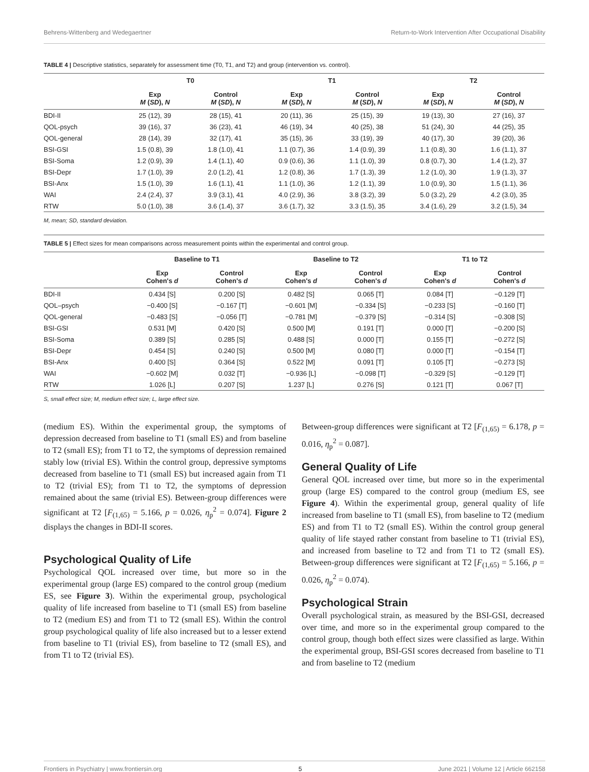Behrens-Wittenberg and Wedegaertner Return-to-Work Intervention After Occupational Disability
TABLE 4 | Descriptive statistics, separately for assessment time (T0, T1, and T2) and group (intervention vs. control).
| | T0 | | T1 | | T2 | |
| --- | --- | --- | --- | --- | --- | --- |
| | Exp M ( SD ), N | Control M ( SD ), N | Exp M ( SD ), N | Control M ( SD ), N | Exp M ( SD ), N | Control M ( SD ), N |
| BDI-II | 25 (12), 39 | 28 (15), 41 | 20 (11), 36 | 25 (15), 39 | 19 (13), 30 | 27 (16), 37 |
| QOL-psych | 39 (16), 37 | 36 (23), 41 | 46 (19), 34 | 40 (25), 38 | 51 (24), 30 | 44 (25), 35 |
| QOL-general | 28 (14), 39 | 32 (17), 41 | 35 (15), 36 | 33 (19), 39 | 40 (17), 30 | 39 (20), 36 |
| BSI-GSI | 1.5 (0.8), 39 | 1.8 (1.0), 41 | 1.1 (0.7), 36 | 1.4 (0.9), 39 | 1.1 (0.8), 30 | 1.6 (1.1), 37 |
| BSI-Soma | 1.2 (0.9), 39 | 1.4 (1.1), 40 | 0.9 (0.6), 36 | 1.1 (1.0), 39 | 0.8 (0.7), 30 | 1.4 (1.2), 37 |
| BSI-Depr | 1.7 (1.0), 39 | 2.0 (1.2), 41 | 1.2 (0.8), 36 | 1.7 (1.3), 39 | 1.2 (1.0), 30 | 1.9 (1.3), 37 |
| BSI-Anx | 1.5 (1.0), 39 | 1.6 (1.1), 41 | 1.1 (1.0), 36 | 1.2 (1.1), 39 | 1.0 (0.9), 30 | 1.5 (1.1), 36 |
| WAI | 2.4 (2.4), 37 | 3.9 (3.1), 41 | 4.0 (2.9), 36 | 3.8 (3.2), 39 | 5.0 (3.2), 29 | 4.2 (3.0), 35 |
| RTW | 5.0 (1.0), 38 | 3.6 (1.4), 37 | 3.6 (1.7), 32 | 3.3 (1.5), 35 | 3.4 (1.6), 29 | 3.2 (1.5), 34 |
M, mean; SD, standard deviation.
TABLE 5 | Effect sizes for mean comparisons across measurement points within the experimental and control group.
| | Baseline to T1 | | Baseline to T2 | | T1 to T2 | |
| --- | --- | --- | --- | --- | --- | --- |
| | Exp Cohen's d | Control Cohen's d | Exp Cohen's d | Control Cohen's d | Exp Cohen's d | Control Cohen's d |
| BDI-II | 0.434 [S] | 0.200 [S] | 0.482 [S] | 0.065 [T] | 0.084 [T] | −0.129 [T] |
| QOL–psych | −0.400 [S] | −0.167 [T] | −0.601 [M] | −0.334 [S] | −0.233 [S] | −0.160 [T] |
| QOL-general | −0.483 [S] | −0.056 [T] | −0.781 [M] | −0.379 [S] | −0.314 [S] | −0.308 [S] |
| BSI-GSI | 0.531 [M] | 0.420 [S] | 0.500 [M] | 0.191 [T] | 0.000 [T] | −0.200 [S] |
| BSI-Soma | 0.389 [S] | 0.285 [S] | 0.488 [S] | 0.000 [T] | 0.155 [T] | −0.272 [S] |
| BSI-Depr | 0.454 [S] | 0.240 [S] | 0.500 [M] | 0.080 [T] | 0.000 [T] | −0.154 [T] |
| BSI-Anx | 0.400 [S] | 0.364 [S] | 0.522 [M] | 0.091 [T] | 0.105 [T] | −0.273 [S] |
| WAI | −0.602 [M] | 0.032 [T] | −0.936 [L] | −0.098 [T] | −0.329 [S] | −0.129 [T] |
| RTW | 1.026 [L] | 0.207 [S] | 1.237 [L] | 0.276 [S] | 0.121 [T] | 0.067 [T] |
S, small effect size; M, medium effect size; L, large effect size.
(medium ES). Within the experimental group, the symptoms of depression decreased from baseline to T1 (small ES) and from baseline to T2 (small ES); from T1 to T2, the symptoms of depression remained stably low (trivial ES). Within the control group, depressive symptoms decreased from baseline to T1 (small ES) but increased again from T1 to T2 (trivial ES); from T1 to T2, the symptoms of depression remained about the same (trivial ES). Between-group differences were significant at T2 [F<sub>(1,65)</sub> = 5.166, p = 0.026, η<sub>p</sub><sup>2</sup> = 0.074]. Figure 2 displays the changes in BDI-II scores.
Psychological Quality of Life
Psychological QOL increased over time, but more so in the experimental group (large ES) compared to the control group (medium ES, see Figure 3). Within the experimental group, psychological quality of life increased from baseline to T1 (small ES) from baseline to T2 (medium ES) and from T1 to T2 (small ES). Within the control group psychological quality of life also increased but to a lesser extend from baseline to T1 (trivial ES), from baseline to T2 (small ES), and from T1 to T2 (trivial ES).
Between-group differences were significant at T2 [F<sub>(1,65)</sub> = 6.178, p = 0.016, η<sub>p</sub><sup>2</sup> = 0.087].
General Quality of Life
General QOL increased over time, but more so in the experimental group (large ES) compared to the control group (medium ES, see Figure 4). Within the experimental group, general quality of life increased from baseline to T1 (small ES), from baseline to T2 (medium ES) and from T1 to T2 (small ES). Within the control group general quality of life stayed rather constant from baseline to T1 (trivial ES), and increased from baseline to T2 and from T1 to T2 (small ES). Between-group differences were significant at T2 [F<sub>(1,65)</sub> = 5.166, p = 0.026, η<sub>p</sub><sup>2</sup> = 0.074).
Psychological Strain
Overall psychological strain, as measured by the BSI-GSI, decreased over time, and more so in the experimental group compared to the control group, though both effect sizes were classified as large. Within the experimental group, BSI-GSI scores decreased from baseline to T1 and from baseline to T2 (medium
Frontiers in Psychiatry | www.frontiersin.org 5 June 2021 | Volume 12 | Article 662158